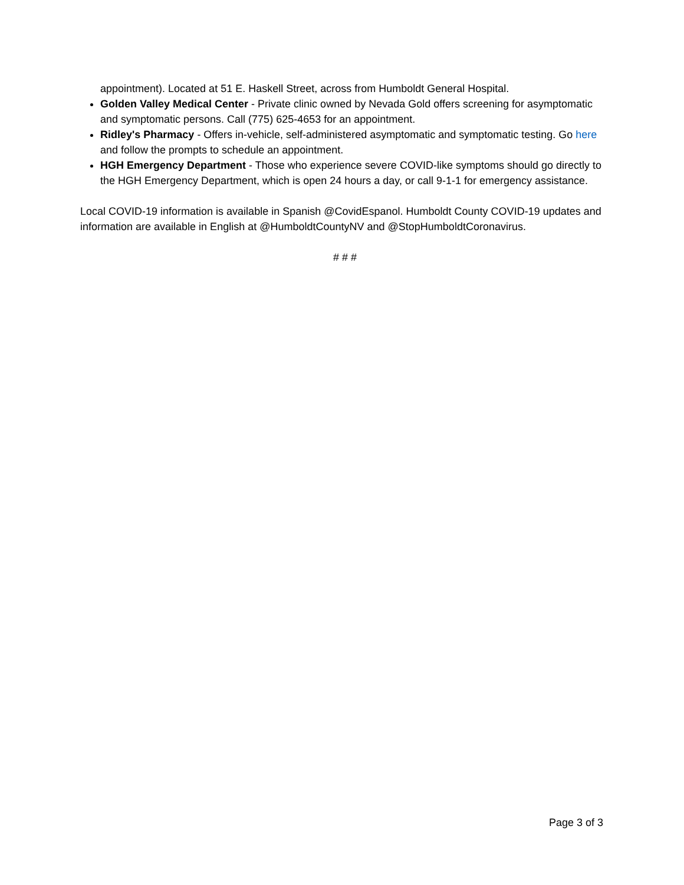appointment). Located at 51 E. Haskell Street, across from Humboldt General Hospital.
Golden Valley Medical Center - Private clinic owned by Nevada Gold offers screening for asymptomatic and symptomatic persons. Call (775) 625-4653 for an appointment.
Ridley's Pharmacy - Offers in-vehicle, self-administered asymptomatic and symptomatic testing. Go here and follow the prompts to schedule an appointment.
HGH Emergency Department - Those who experience severe COVID-like symptoms should go directly to the HGH Emergency Department, which is open 24 hours a day, or call 9-1-1 for emergency assistance.
Local COVID-19 information is available in Spanish @CovidEspanol. Humboldt County COVID-19 updates and information are available in English at @HumboldtCountyNV and @StopHumboldtCoronavirus.
# # #
Page 3 of 3